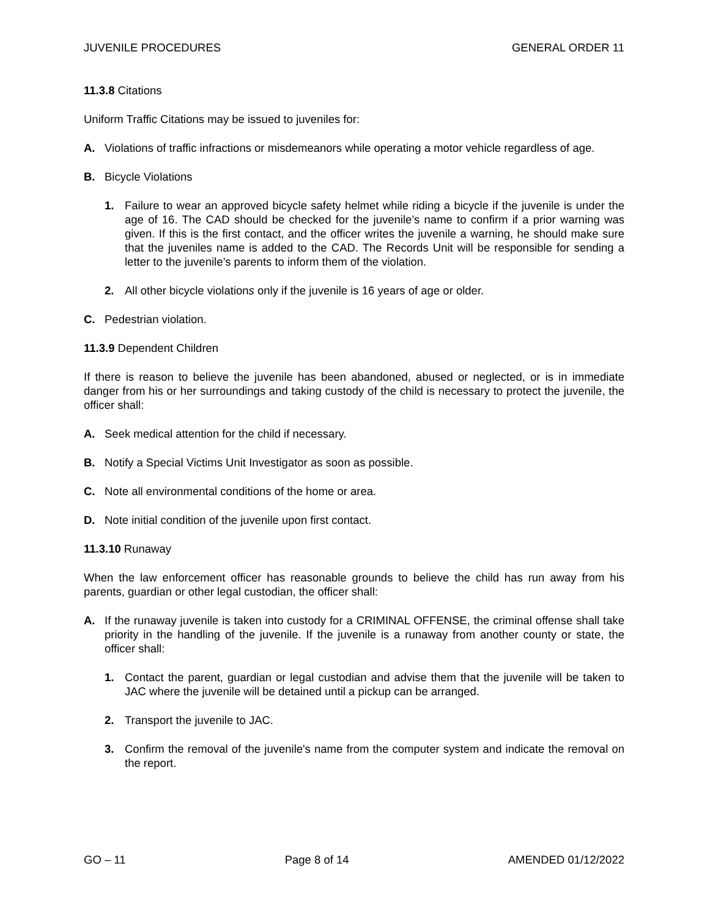JUVENILE PROCEDURES GENERAL ORDER 11
11.3.8 Citations
Uniform Traffic Citations may be issued to juveniles for:
A. Violations of traffic infractions or misdemeanors while operating a motor vehicle regardless of age.
B. Bicycle Violations
1. Failure to wear an approved bicycle safety helmet while riding a bicycle if the juvenile is under the age of 16. The CAD should be checked for the juvenile’s name to confirm if a prior warning was given. If this is the first contact, and the officer writes the juvenile a warning, he should make sure that the juveniles name is added to the CAD. The Records Unit will be responsible for sending a letter to the juvenile’s parents to inform them of the violation.
2. All other bicycle violations only if the juvenile is 16 years of age or older.
C. Pedestrian violation.
11.3.9 Dependent Children
If there is reason to believe the juvenile has been abandoned, abused or neglected, or is in immediate danger from his or her surroundings and taking custody of the child is necessary to protect the juvenile, the officer shall:
A. Seek medical attention for the child if necessary.
B. Notify a Special Victims Unit Investigator as soon as possible.
C. Note all environmental conditions of the home or area.
D. Note initial condition of the juvenile upon first contact.
11.3.10 Runaway
When the law enforcement officer has reasonable grounds to believe the child has run away from his parents, guardian or other legal custodian, the officer shall:
A. If the runaway juvenile is taken into custody for a CRIMINAL OFFENSE, the criminal offense shall take priority in the handling of the juvenile. If the juvenile is a runaway from another county or state, the officer shall:
1. Contact the parent, guardian or legal custodian and advise them that the juvenile will be taken to JAC where the juvenile will be detained until a pickup can be arranged.
2. Transport the juvenile to JAC.
3. Confirm the removal of the juvenile's name from the computer system and indicate the removal on the report.
GO – 11 Page 8 of 14 AMENDED 01/12/2022